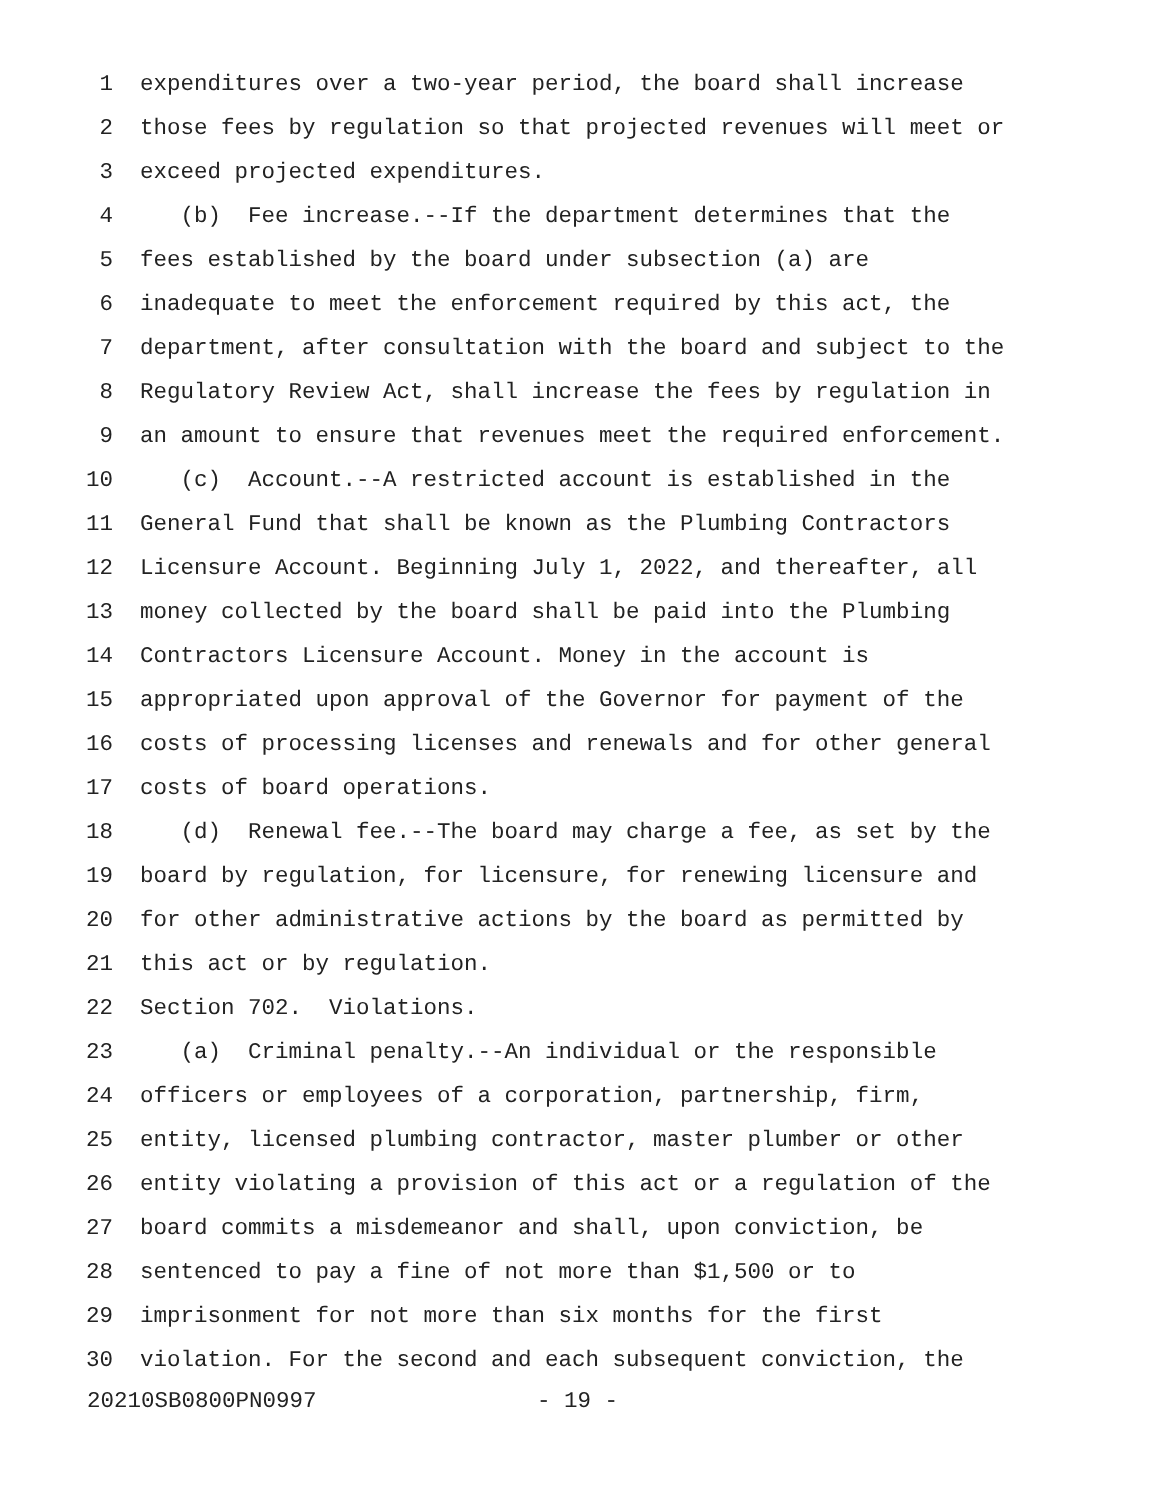1 expenditures over a two-year period, the board shall increase
2 those fees by regulation so that projected revenues will meet or
3 exceed projected expenditures.
4 (b) Fee increase.--If the department determines that the
5 fees established by the board under subsection (a) are
6 inadequate to meet the enforcement required by this act, the
7 department, after consultation with the board and subject to the
8 Regulatory Review Act, shall increase the fees by regulation in
9 an amount to ensure that revenues meet the required enforcement.
10 (c) Account.--A restricted account is established in the
11 General Fund that shall be known as the Plumbing Contractors
12 Licensure Account. Beginning July 1, 2022, and thereafter, all
13 money collected by the board shall be paid into the Plumbing
14 Contractors Licensure Account. Money in the account is
15 appropriated upon approval of the Governor for payment of the
16 costs of processing licenses and renewals and for other general
17 costs of board operations.
18 (d) Renewal fee.--The board may charge a fee, as set by the
19 board by regulation, for licensure, for renewing licensure and
20 for other administrative actions by the board as permitted by
21 this act or by regulation.
22 Section 702. Violations.
23 (a) Criminal penalty.--An individual or the responsible
24 officers or employees of a corporation, partnership, firm,
25 entity, licensed plumbing contractor, master plumber or other
26 entity violating a provision of this act or a regulation of the
27 board commits a misdemeanor and shall, upon conviction, be
28 sentenced to pay a fine of not more than $1,500 or to
29 imprisonment for not more than six months for the first
30 violation. For the second and each subsequent conviction, the
20210SB0800PN0997 - 19 -